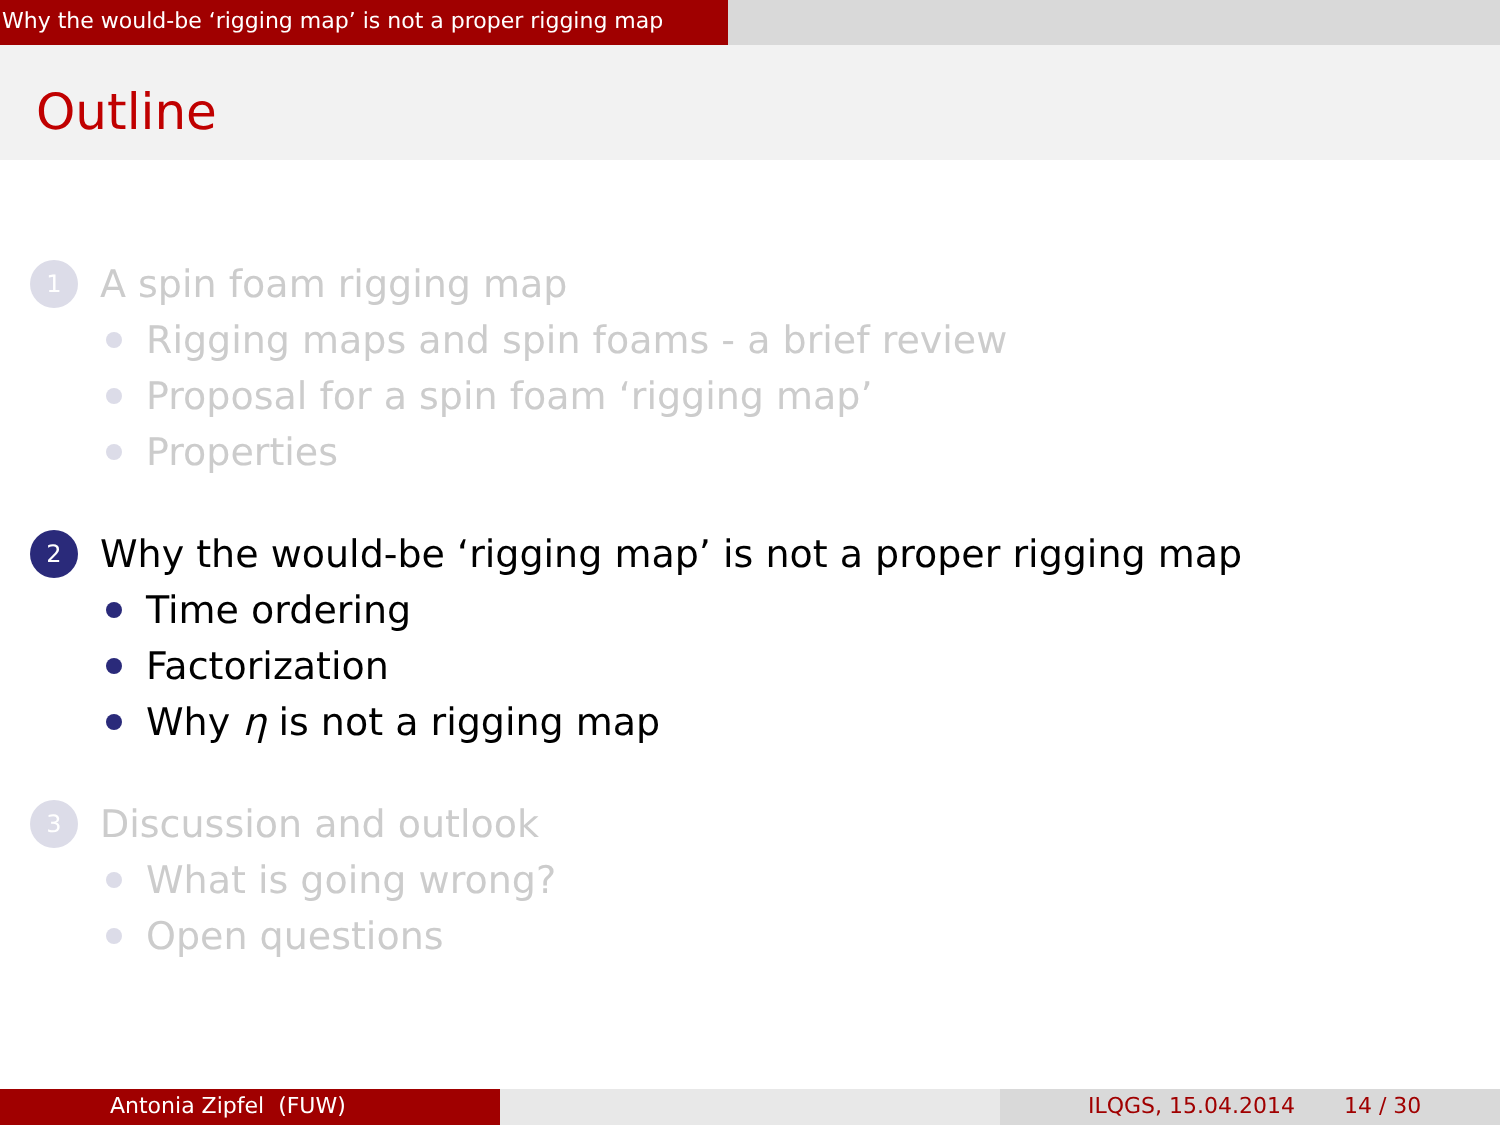Why the would-be ‘rigging map’ is not a proper rigging map
Outline
1 A spin foam rigging map
Rigging maps and spin foams - a brief review
Proposal for a spin foam ‘rigging map’
Properties
2 Why the would-be ‘rigging map’ is not a proper rigging map
Time ordering
Factorization
Why η is not a rigging map
3 Discussion and outlook
What is going wrong?
Open questions
Antonia Zipfel (FUW) ILQGS, 15.04.2014 14 / 30